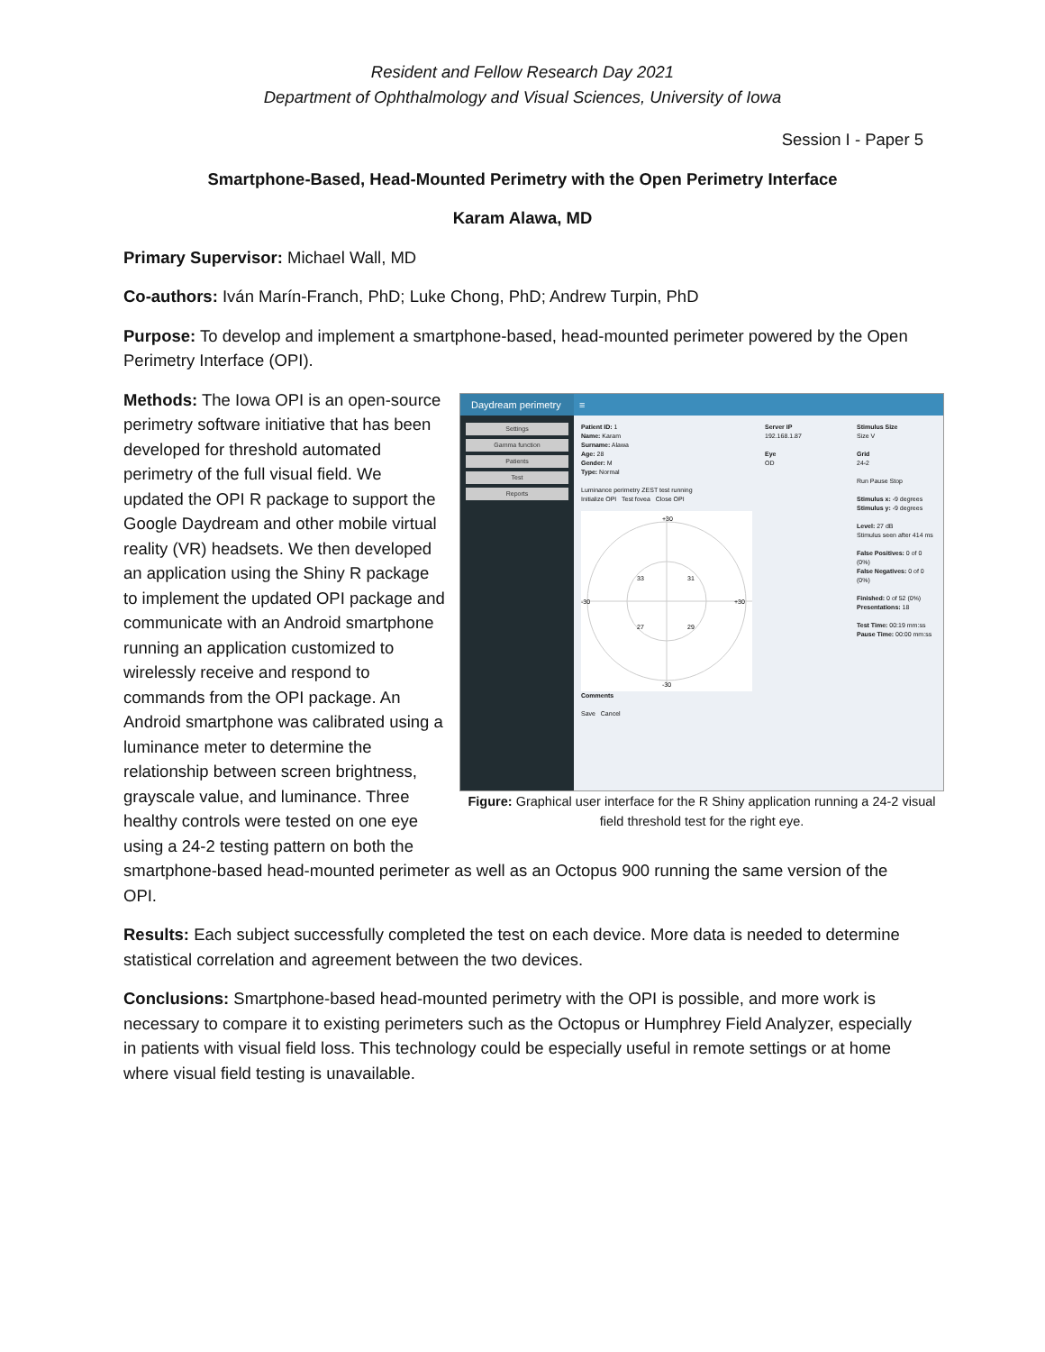Resident and Fellow Research Day 2021
Department of Ophthalmology and Visual Sciences, University of Iowa
Session I - Paper 5
Smartphone-Based, Head-Mounted Perimetry with the Open Perimetry Interface
Karam Alawa, MD
Primary Supervisor: Michael Wall, MD
Co-authors: Iván Marín-Franch, PhD; Luke Chong, PhD; Andrew Turpin, PhD
Purpose: To develop and implement a smartphone-based, head-mounted perimeter powered by the Open Perimetry Interface (OPI).
Daydream perimetry ≡
Settings
Gamma function
Patients
Test
Reports
Patient ID: 1
Name: Karam
Surname: Alawa
Age: 28
Gender: M
Type: Normal
Luminance perimetry ZEST test running
Initialize OPI Test fovea Close OPI
+30
-30
-30
+30
33
31
27
29
Comments
Save Cancel
Server IP
192.168.1.87
Eye
OD
Stimulus Size
Size V
Grid
24-2
Run Pause Stop
Stimulus x: -9 degrees
Stimulus y: -9 degrees
Level: 27 dB
Stimulus seen after 414 ms
False Positives: 0 of 0 (0%)
False Negatives: 0 of 0 (0%)
Finished: 0 of 52 (0%)
Presentations: 18
Test Time: 00:19 mm:ss
Pause Time: 00:00 mm:ss
Figure: Graphical user interface for the R Shiny application running a 24-2 visual field threshold test for the right eye.
Methods: The Iowa OPI is an open-source perimetry software initiative that has been developed for threshold automated perimetry of the full visual field. We updated the OPI R package to support the Google Daydream and other mobile virtual reality (VR) headsets. We then developed an application using the Shiny R package to implement the updated OPI package and communicate with an Android smartphone running an application customized to wirelessly receive and respond to commands from the OPI package. An Android smartphone was calibrated using a luminance meter to determine the relationship between screen brightness, grayscale value, and luminance. Three healthy controls were tested on one eye using a 24-2 testing pattern on both the smartphone-based head-mounted perimeter as well as an Octopus 900 running the same version of the OPI.
Results: Each subject successfully completed the test on each device. More data is needed to determine statistical correlation and agreement between the two devices.
Conclusions: Smartphone-based head-mounted perimetry with the OPI is possible, and more work is necessary to compare it to existing perimeters such as the Octopus or Humphrey Field Analyzer, especially in patients with visual field loss. This technology could be especially useful in remote settings or at home where visual field testing is unavailable.